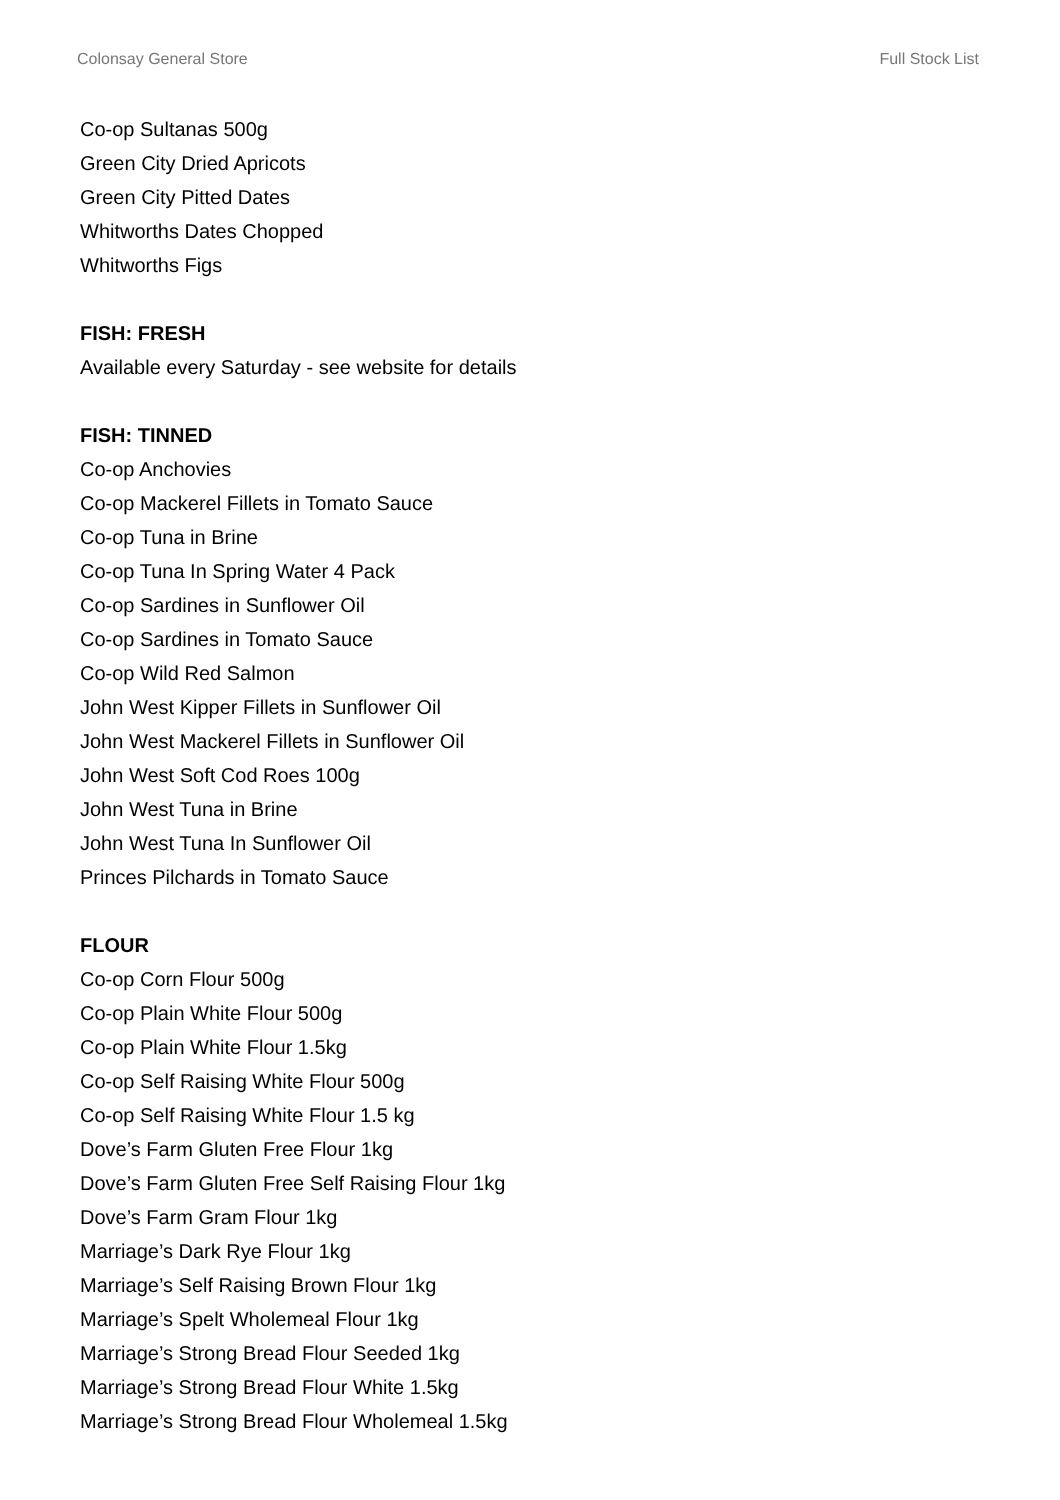Colonsay General Store Full Stock List
Co-op Sultanas 500g
Green City Dried Apricots
Green City Pitted Dates
Whitworths Dates Chopped
Whitworths Figs
FISH: FRESH
Available every Saturday - see website for details
FISH: TINNED
Co-op Anchovies
Co-op Mackerel Fillets in Tomato Sauce
Co-op Tuna in Brine
Co-op Tuna In Spring Water 4 Pack
Co-op Sardines in Sunflower Oil
Co-op Sardines in Tomato Sauce
Co-op Wild Red Salmon
John West Kipper Fillets in Sunflower Oil
John West Mackerel Fillets in Sunflower Oil
John West Soft Cod Roes 100g
John West Tuna in Brine
John West Tuna In Sunflower Oil
Princes Pilchards in Tomato Sauce
FLOUR
Co-op Corn Flour 500g
Co-op Plain White Flour 500g
Co-op Plain White Flour 1.5kg
Co-op Self Raising White Flour 500g
Co-op Self Raising White Flour 1.5 kg
Dove’s Farm Gluten Free Flour 1kg
Dove’s Farm Gluten Free Self Raising Flour 1kg
Dove’s Farm Gram Flour 1kg
Marriage’s Dark Rye Flour 1kg
Marriage’s Self Raising Brown Flour 1kg
Marriage’s Spelt Wholemeal Flour 1kg
Marriage’s Strong Bread Flour Seeded 1kg
Marriage’s Strong Bread Flour White 1.5kg
Marriage’s Strong Bread Flour Wholemeal 1.5kg